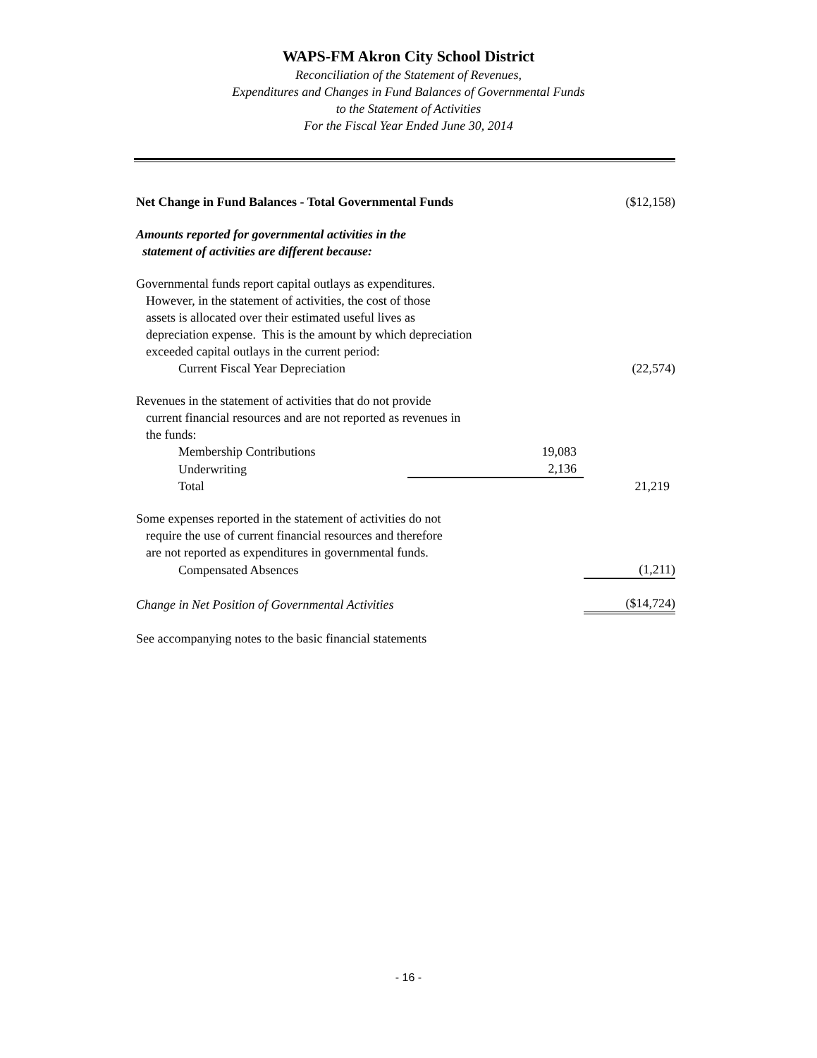WAPS-FM Akron City School District
Reconciliation of the Statement of Revenues,
Expenditures and Changes in Fund Balances of Governmental Funds
to the Statement of Activities
For the Fiscal Year Ended June 30, 2014
| Net Change in Fund Balances - Total Governmental Funds | | | ($12,158) |
| Amounts reported for governmental activities in the statement of activities are different because: | | | |
| Governmental funds report capital outlays as expenditures. However, in the statement of activities, the cost of those assets is allocated over their estimated useful lives as depreciation expense. This is the amount by which depreciation exceeded capital outlays in the current period: | | | |
| Current Fiscal Year Depreciation | | | (22,574) |
| Revenues in the statement of activities that do not provide current financial resources and are not reported as revenues in the funds: | | | |
| Membership Contributions | 19,083 | | |
| Underwriting | 2,136 | | |
| Total | | | 21,219 |
| Some expenses reported in the statement of activities do not require the use of current financial resources and therefore are not reported as expenditures in governmental funds. | | | |
| Compensated Absences | | | (1,211) |
| Change in Net Position of Governmental Activities | | | ($14,724) |
| See accompanying notes to the basic financial statements | | | |
- 16 -